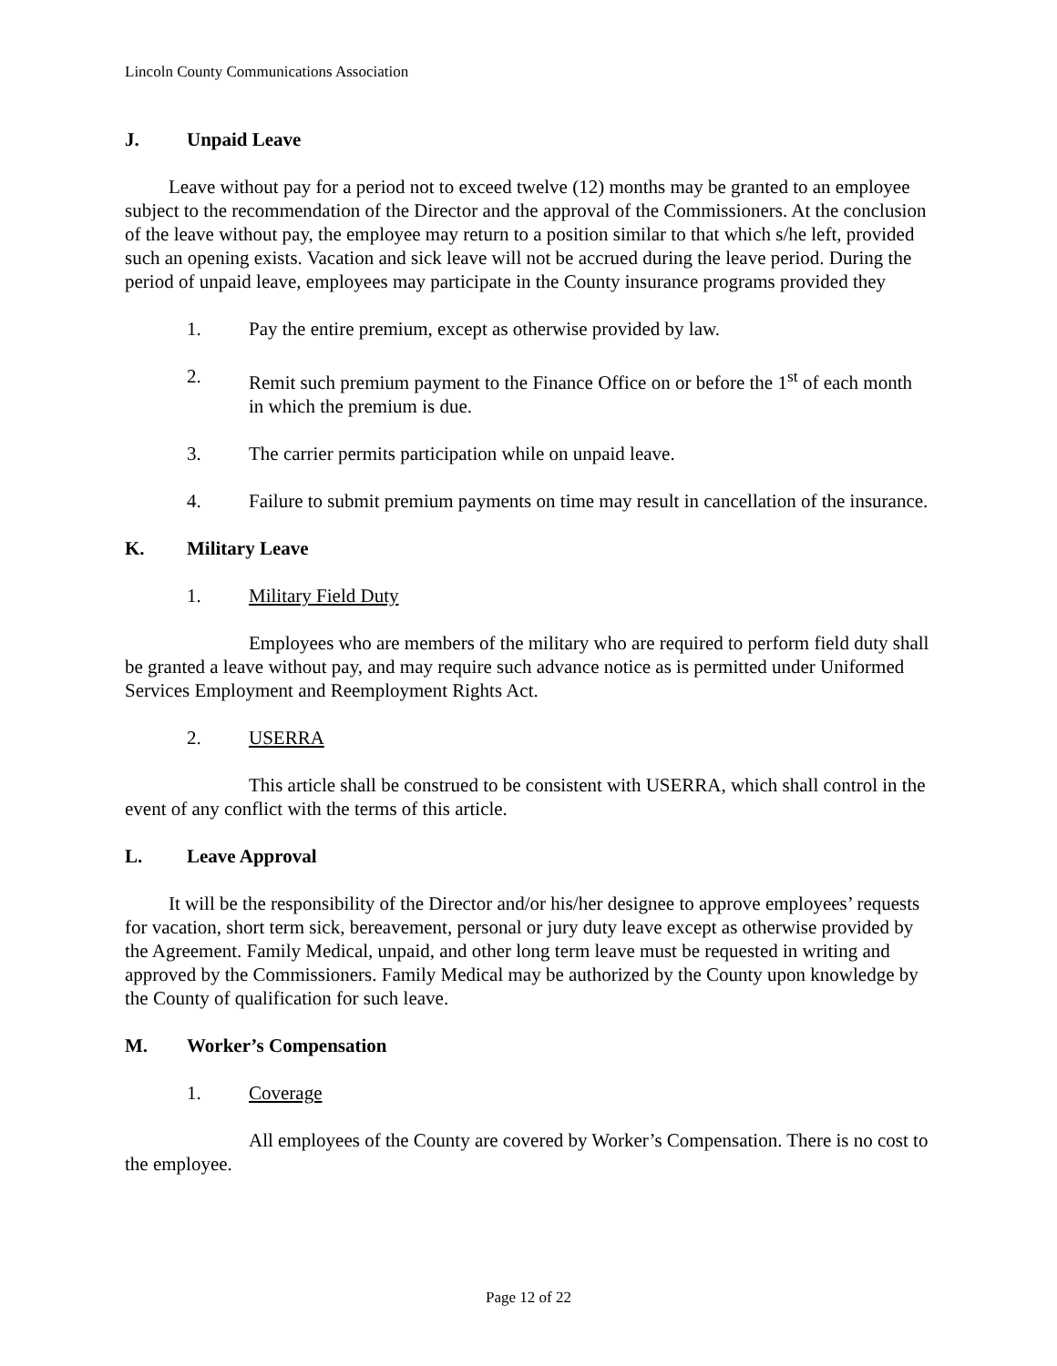Lincoln County Communications Association
J. Unpaid Leave
Leave without pay for a period not to exceed twelve (12) months may be granted to an employee subject to the recommendation of the Director and the approval of the Commissioners. At the conclusion of the leave without pay, the employee may return to a position similar to that which s/he left, provided such an opening exists. Vacation and sick leave will not be accrued during the leave period. During the period of unpaid leave, employees may participate in the County insurance programs provided they
1. Pay the entire premium, except as otherwise provided by law.
2. Remit such premium payment to the Finance Office on or before the 1<sup>st</sup> of each month in which the premium is due.
3. The carrier permits participation while on unpaid leave.
4. Failure to submit premium payments on time may result in cancellation of the insurance.
K. Military Leave
1. Military Field Duty
Employees who are members of the military who are required to perform field duty shall be granted a leave without pay, and may require such advance notice as is permitted under Uniformed Services Employment and Reemployment Rights Act.
2. USERRA
This article shall be construed to be consistent with USERRA, which shall control in the event of any conflict with the terms of this article.
L. Leave Approval
It will be the responsibility of the Director and/or his/her designee to approve employees’ requests for vacation, short term sick, bereavement, personal or jury duty leave except as otherwise provided by the Agreement. Family Medical, unpaid, and other long term leave must be requested in writing and approved by the Commissioners. Family Medical may be authorized by the County upon knowledge by the County of qualification for such leave.
M. Worker’s Compensation
1. Coverage
All employees of the County are covered by Worker’s Compensation. There is no cost to the employee.
Page 12 of 22